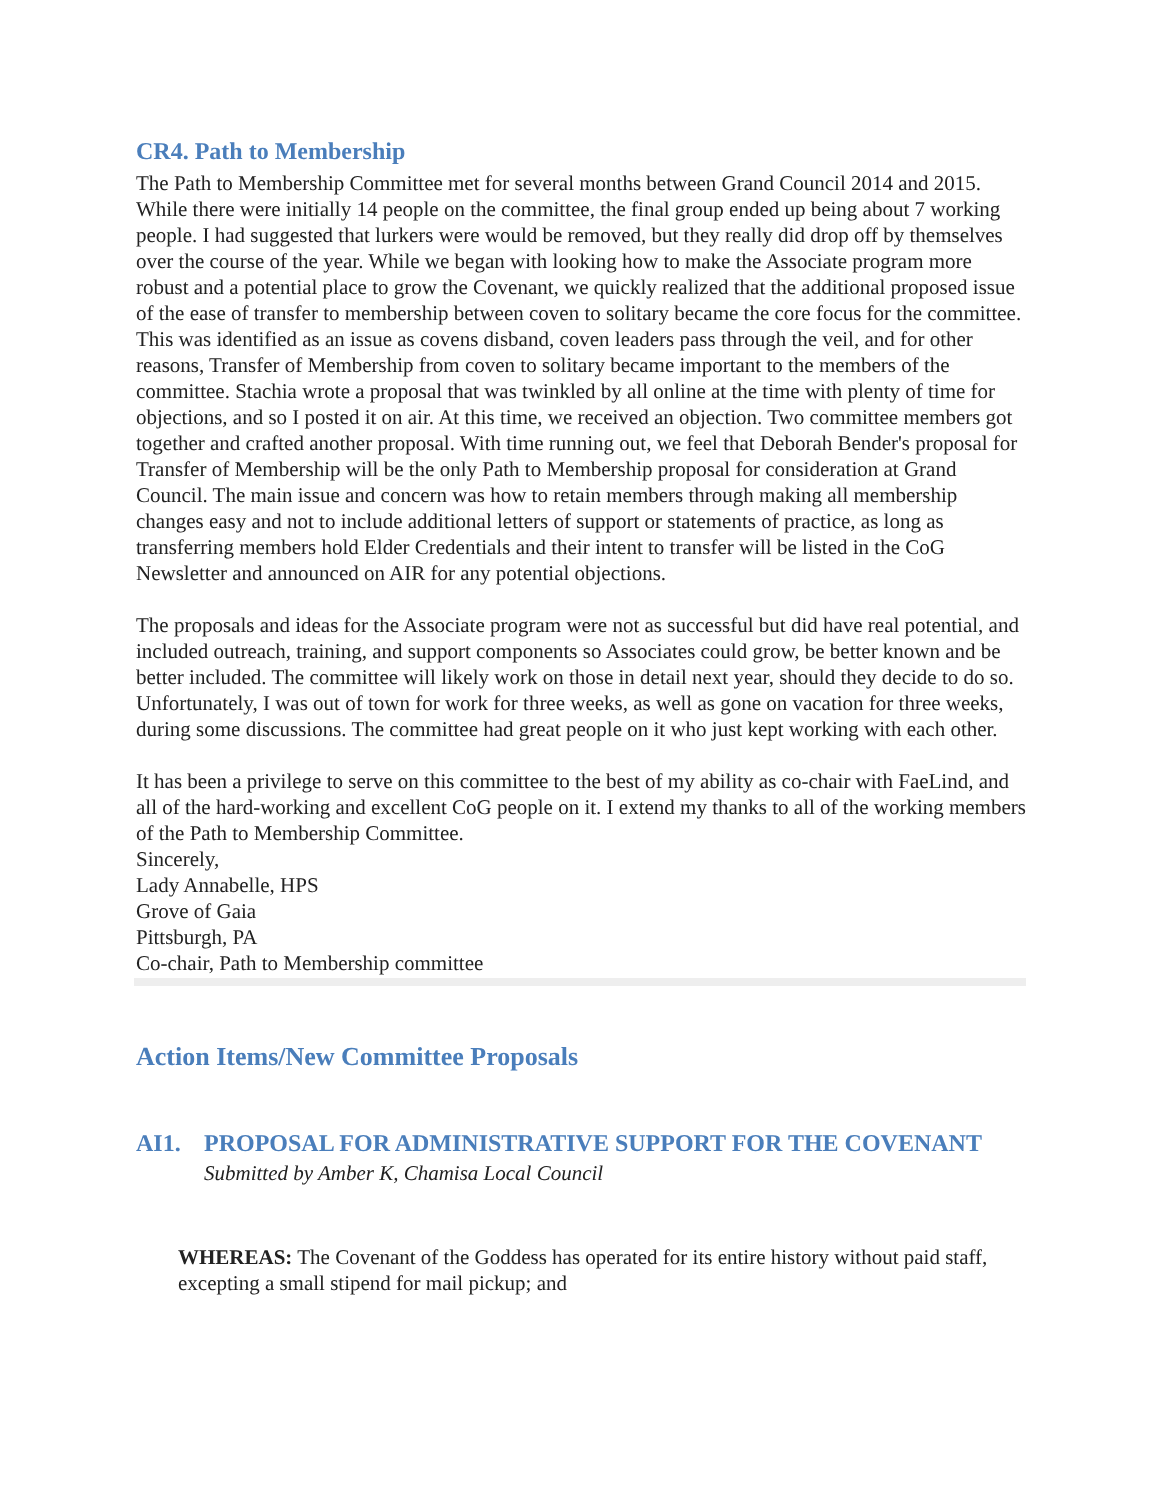CR4. Path to Membership
The Path to Membership Committee met for several months between Grand Council 2014 and 2015. While there were initially 14 people on the committee, the final group ended up being about 7 working people. I had suggested that lurkers were would be removed, but they really did drop off by themselves over the course of the year. While we began with looking how to make the Associate program more robust and a potential place to grow the Covenant, we quickly realized that the additional proposed issue of the ease of transfer to membership between coven to solitary became the core focus for the committee. This was identified as an issue as covens disband, coven leaders pass through the veil, and for other reasons, Transfer of Membership from coven to solitary became important to the members of the committee. Stachia wrote a proposal that was twinkled by all online at the time with plenty of time for objections, and so I posted it on air. At this time, we received an objection. Two committee members got together and crafted another proposal. With time running out, we feel that Deborah Bender's proposal for Transfer of Membership will be the only Path to Membership proposal for consideration at Grand Council. The main issue and concern was how to retain members through making all membership changes easy and not to include additional letters of support or statements of practice, as long as transferring members hold Elder Credentials and their intent to transfer will be listed in the CoG Newsletter and announced on AIR for any potential objections.
The proposals and ideas for the Associate program were not as successful but did have real potential, and included outreach, training, and support components so Associates could grow, be better known and be better included. The committee will likely work on those in detail next year, should they decide to do so. Unfortunately, I was out of town for work for three weeks, as well as gone on vacation for three weeks, during some discussions. The committee had great people on it who just kept working with each other.
It has been a privilege to serve on this committee to the best of my ability as co-chair with FaeLind, and all of the hard-working and excellent CoG people on it. I extend my thanks to all of the working members of the Path to Membership Committee.
Sincerely,
Lady Annabelle, HPS
Grove of Gaia
Pittsburgh, PA
Co-chair, Path to Membership committee
Action Items/New Committee Proposals
AI1. PROPOSAL FOR ADMINISTRATIVE SUPPORT FOR THE COVENANT
Submitted by Amber K, Chamisa Local Council
WHEREAS: The Covenant of the Goddess has operated for its entire history without paid staff, excepting a small stipend for mail pickup; and